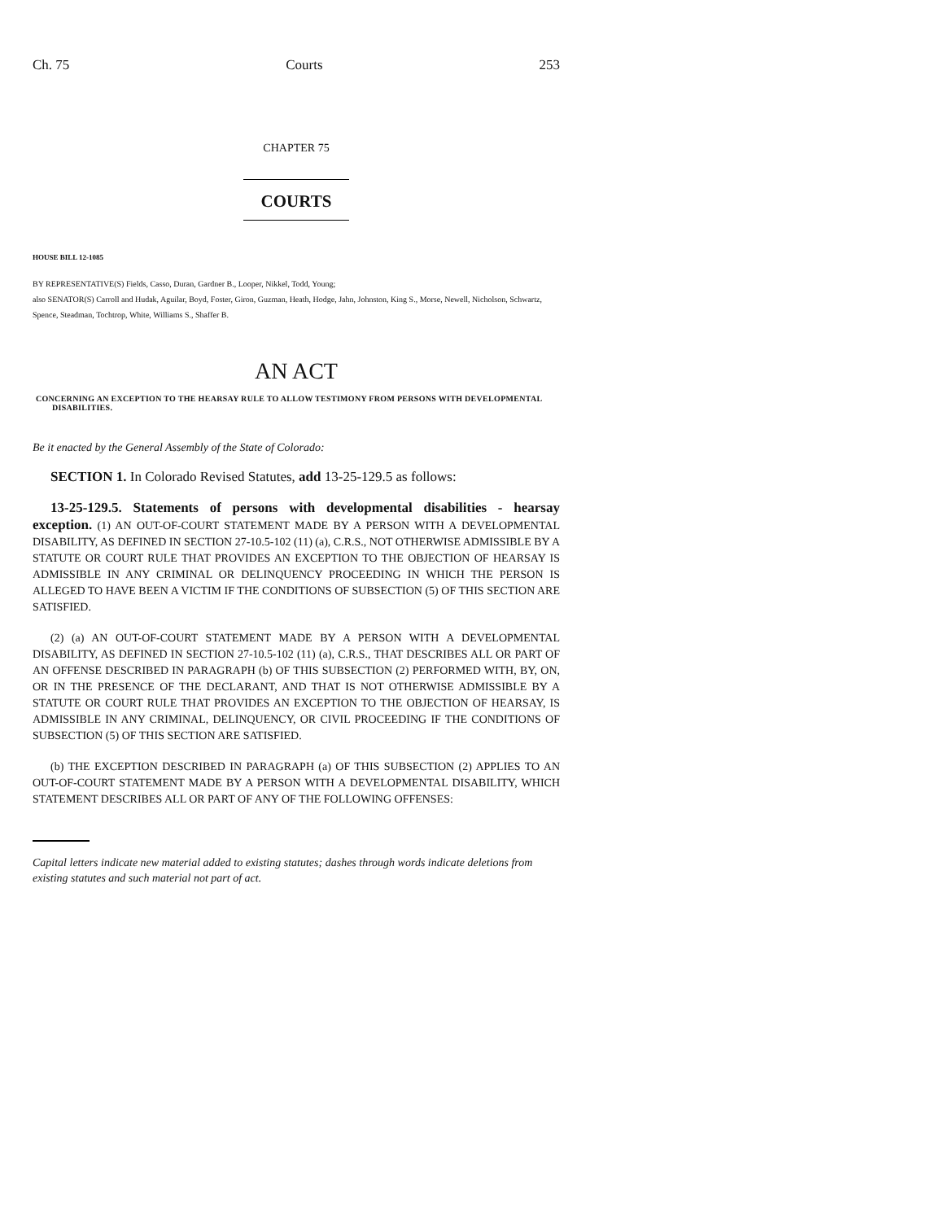Ch. 75 Courts 253
CHAPTER 75
COURTS
HOUSE BILL 12-1085
BY REPRESENTATIVE(S) Fields, Casso, Duran, Gardner B., Looper, Nikkel, Todd, Young;
also SENATOR(S) Carroll and Hudak, Aguilar, Boyd, Foster, Giron, Guzman, Heath, Hodge, Jahn, Johnston, King S., Morse, Newell, Nicholson, Schwartz, Spence, Steadman, Tochtrop, White, Williams S., Shaffer B.
AN ACT
CONCERNING AN EXCEPTION TO THE HEARSAY RULE TO ALLOW TESTIMONY FROM PERSONS WITH DEVELOPMENTAL DISABILITIES.
Be it enacted by the General Assembly of the State of Colorado:
SECTION 1. In Colorado Revised Statutes, add 13-25-129.5 as follows:
13-25-129.5. Statements of persons with developmental disabilities - hearsay exception. (1) AN OUT-OF-COURT STATEMENT MADE BY A PERSON WITH A DEVELOPMENTAL DISABILITY, AS DEFINED IN SECTION 27-10.5-102 (11) (a), C.R.S., NOT OTHERWISE ADMISSIBLE BY A STATUTE OR COURT RULE THAT PROVIDES AN EXCEPTION TO THE OBJECTION OF HEARSAY IS ADMISSIBLE IN ANY CRIMINAL OR DELINQUENCY PROCEEDING IN WHICH THE PERSON IS ALLEGED TO HAVE BEEN A VICTIM IF THE CONDITIONS OF SUBSECTION (5) OF THIS SECTION ARE SATISFIED.
(2) (a) AN OUT-OF-COURT STATEMENT MADE BY A PERSON WITH A DEVELOPMENTAL DISABILITY, AS DEFINED IN SECTION 27-10.5-102 (11) (a), C.R.S., THAT DESCRIBES ALL OR PART OF AN OFFENSE DESCRIBED IN PARAGRAPH (b) OF THIS SUBSECTION (2) PERFORMED WITH, BY, ON, OR IN THE PRESENCE OF THE DECLARANT, AND THAT IS NOT OTHERWISE ADMISSIBLE BY A STATUTE OR COURT RULE THAT PROVIDES AN EXCEPTION TO THE OBJECTION OF HEARSAY, IS ADMISSIBLE IN ANY CRIMINAL, DELINQUENCY, OR CIVIL PROCEEDING IF THE CONDITIONS OF SUBSECTION (5) OF THIS SECTION ARE SATISFIED.
(b) THE EXCEPTION DESCRIBED IN PARAGRAPH (a) OF THIS SUBSECTION (2) APPLIES TO AN OUT-OF-COURT STATEMENT MADE BY A PERSON WITH A DEVELOPMENTAL DISABILITY, WHICH STATEMENT DESCRIBES ALL OR PART OF ANY OF THE FOLLOWING OFFENSES:
Capital letters indicate new material added to existing statutes; dashes through words indicate deletions from existing statutes and such material not part of act.